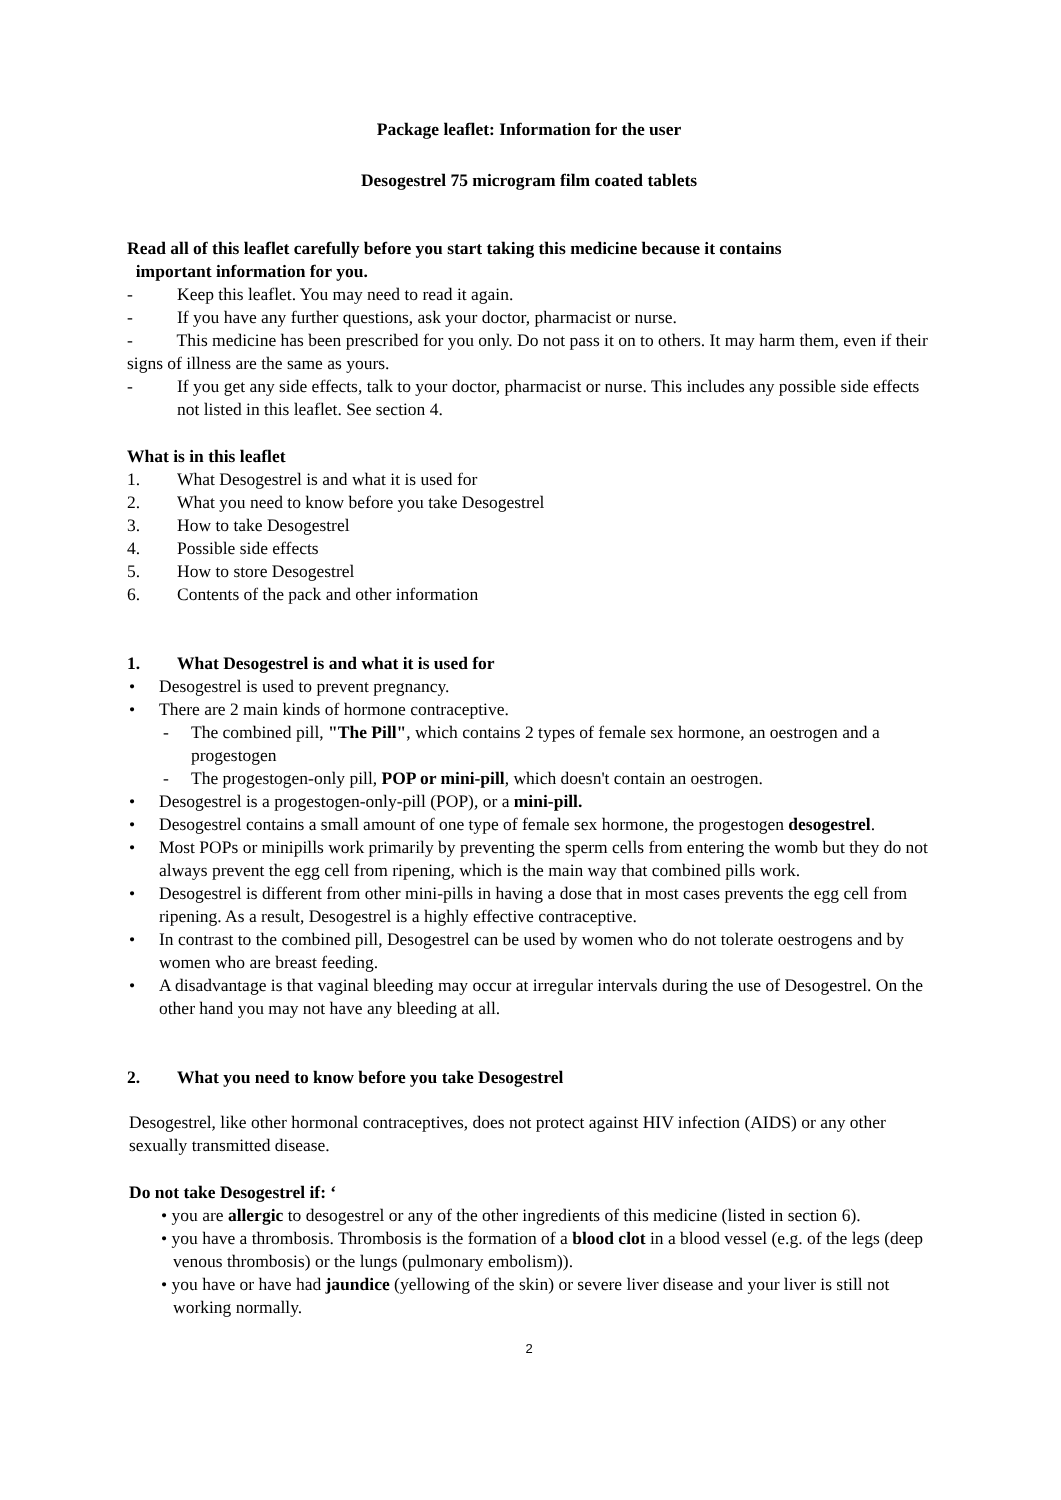Package leaflet: Information for the user
Desogestrel 75 microgram film coated tablets
Read all of this leaflet carefully before you start taking this medicine because it contains
important information for you.
- Keep this leaflet. You may need to read it again.
- If you have any further questions, ask your doctor, pharmacist or nurse.
- This medicine has been prescribed for you only. Do not pass it on to others. It may harm them, even if their signs of illness are the same as yours.
- If you get any side effects, talk to your doctor, pharmacist or nurse. This includes any possible side effects not listed in this leaflet. See section 4.
What is in this leaflet
1. What Desogestrel is and what it is used for
2. What you need to know before you take Desogestrel
3. How to take Desogestrel
4. Possible side effects
5. How to store Desogestrel
6. Contents of the pack and other information
1. What Desogestrel is and what it is used for
• Desogestrel is used to prevent pregnancy.
• There are 2 main kinds of hormone contraceptive.
- The combined pill, "The Pill", which contains 2 types of female sex hormone, an oestrogen and a progestogen
- The progestogen-only pill, POP or mini-pill, which doesn't contain an oestrogen.
• Desogestrel is a progestogen-only-pill (POP), or a mini-pill.
• Desogestrel contains a small amount of one type of female sex hormone, the progestogen desogestrel.
• Most POPs or minipills work primarily by preventing the sperm cells from entering the womb but they do not always prevent the egg cell from ripening, which is the main way that combined pills work.
• Desogestrel is different from other mini-pills in having a dose that in most cases prevents the egg cell from ripening. As a result, Desogestrel is a highly effective contraceptive.
• In contrast to the combined pill, Desogestrel can be used by women who do not tolerate oestrogens and by women who are breast feeding.
• A disadvantage is that vaginal bleeding may occur at irregular intervals during the use of Desogestrel. On the other hand you may not have any bleeding at all.
2. What you need to know before you take Desogestrel
Desogestrel, like other hormonal contraceptives, does not protect against HIV infection (AIDS) or any other sexually transmitted disease.
Do not take Desogestrel if: ‘
• you are allergic to desogestrel or any of the other ingredients of this medicine (listed in section 6).
• you have a thrombosis. Thrombosis is the formation of a blood clot in a blood vessel (e.g. of the legs (deep venous thrombosis) or the lungs (pulmonary embolism)).
• you have or have had jaundice (yellowing of the skin) or severe liver disease and your liver is still not working normally.
2